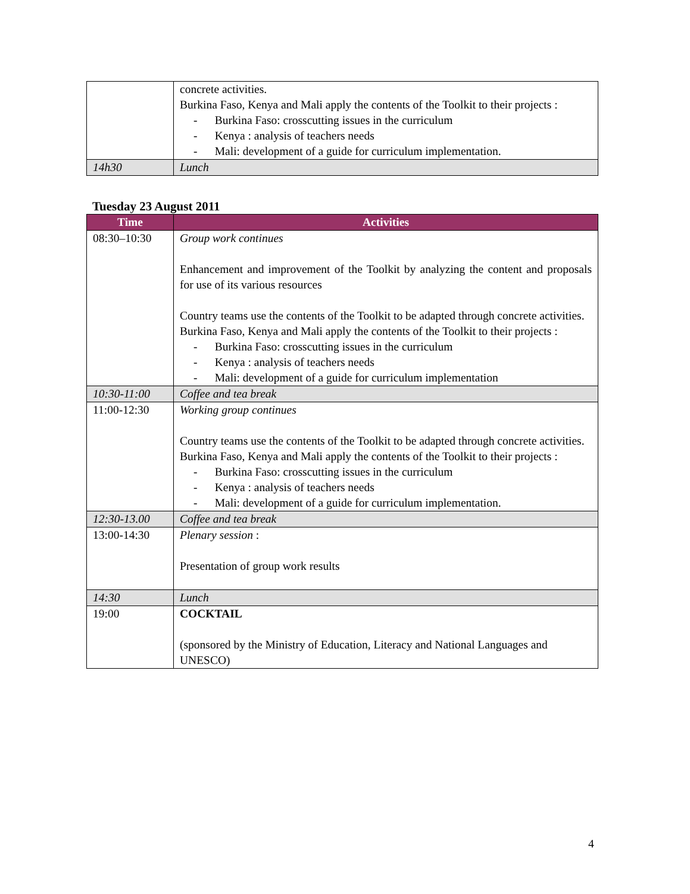| | concrete activities. Burkina Faso, Kenya and Mali apply the contents of the Toolkit to their projects : - Burkina Faso: crosscutting issues in the curriculum - Kenya : analysis of teachers needs - Mali: development of a guide for curriculum implementation. |
| 14h30 | Lunch |
Tuesday 23 August 2011
| Time | Activities |
| --- | --- |
| 08:30–10:30 | Group work continues Enhancement and improvement of the Toolkit by analyzing the content and proposals for use of its various resources Country teams use the contents of the Toolkit to be adapted through concrete activities. Burkina Faso, Kenya and Mali apply the contents of the Toolkit to their projects : - Burkina Faso: crosscutting issues in the curriculum - Kenya : analysis of teachers needs - Mali: development of a guide for curriculum implementation |
| 10:30-11:00 | Coffee and tea break |
| 11:00-12:30 | Working group continues Country teams use the contents of the Toolkit to be adapted through concrete activities. Burkina Faso, Kenya and Mali apply the contents of the Toolkit to their projects : - Burkina Faso: crosscutting issues in the curriculum - Kenya : analysis of teachers needs - Mali: development of a guide for curriculum implementation. |
| 12:30-13.00 | Coffee and tea break |
| 13:00-14:30 | Plenary session : Presentation of group work results |
| 14:30 | Lunch |
| 19:00 | COCKTAIL (sponsored by the Ministry of Education, Literacy and National Languages and UNESCO) |
4